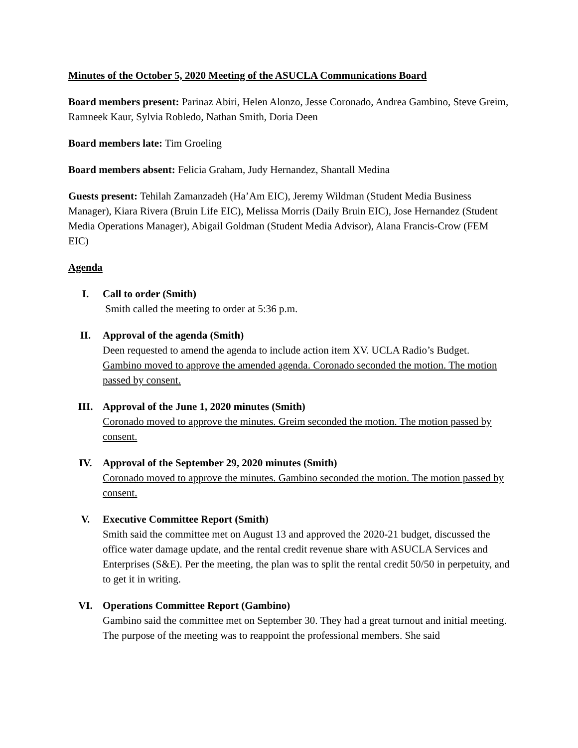Minutes of the October 5, 2020 Meeting of the ASUCLA Communications Board
Board members present: Parinaz Abiri, Helen Alonzo, Jesse Coronado, Andrea Gambino, Steve Greim, Ramneek Kaur, Sylvia Robledo, Nathan Smith, Doria Deen
Board members late: Tim Groeling
Board members absent: Felicia Graham, Judy Hernandez, Shantall Medina
Guests present: Tehilah Zamanzadeh (Ha’Am EIC), Jeremy Wildman (Student Media Business Manager), Kiara Rivera (Bruin Life EIC), Melissa Morris (Daily Bruin EIC), Jose Hernandez (Student Media Operations Manager), Abigail Goldman (Student Media Advisor), Alana Francis-Crow (FEM EIC)
Agenda
I. Call to order (Smith)
Smith called the meeting to order at 5:36 p.m.
II. Approval of the agenda (Smith)
Deen requested to amend the agenda to include action item XV. UCLA Radio’s Budget. Gambino moved to approve the amended agenda. Coronado seconded the motion. The motion passed by consent.
III. Approval of the June 1, 2020 minutes (Smith)
Coronado moved to approve the minutes. Greim seconded the motion. The motion passed by consent.
IV. Approval of the September 29, 2020 minutes (Smith)
Coronado moved to approve the minutes. Gambino seconded the motion. The motion passed by consent.
V. Executive Committee Report (Smith)
Smith said the committee met on August 13 and approved the 2020-21 budget, discussed the office water damage update, and the rental credit revenue share with ASUCLA Services and Enterprises (S&E). Per the meeting, the plan was to split the rental credit 50/50 in perpetuity, and to get it in writing.
VI. Operations Committee Report (Gambino)
Gambino said the committee met on September 30. They had a great turnout and initial meeting. The purpose of the meeting was to reappoint the professional members. She said